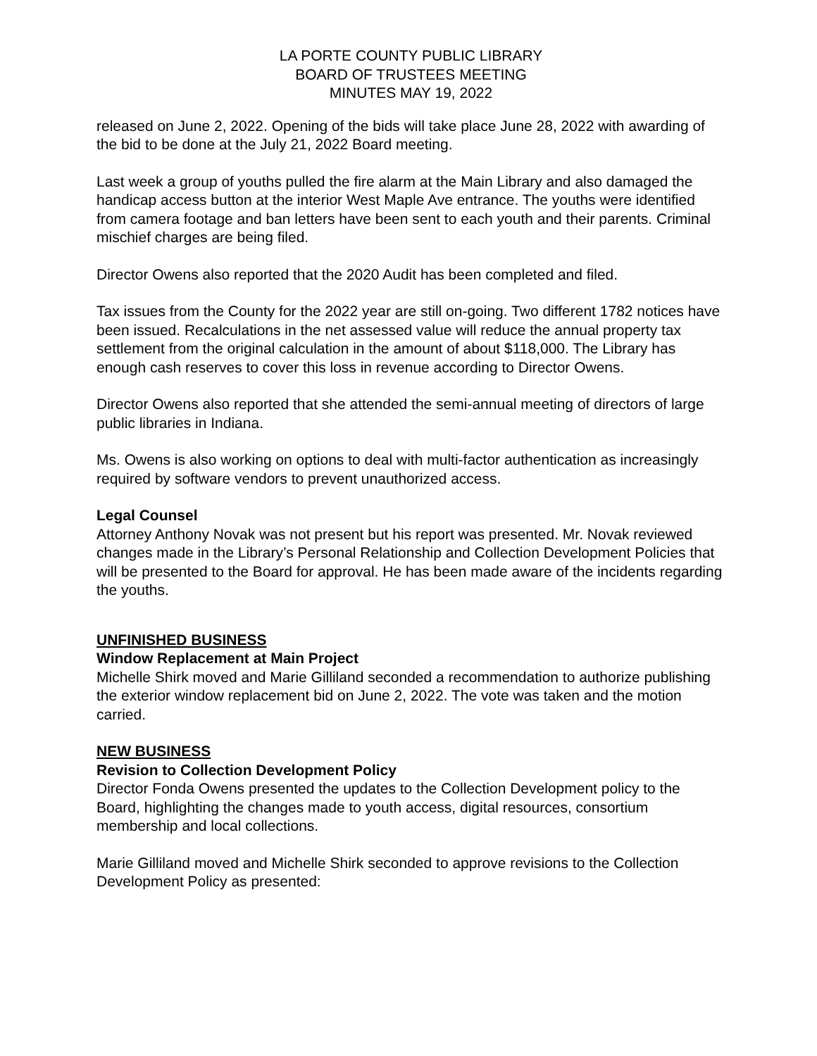LA PORTE COUNTY PUBLIC LIBRARY
BOARD OF TRUSTEES MEETING
MINUTES MAY 19, 2022
released on June 2, 2022. Opening of the bids will take place June 28, 2022 with awarding of the bid to be done at the July 21, 2022 Board meeting.
Last week a group of youths pulled the fire alarm at the Main Library and also damaged the handicap access button at the interior West Maple Ave entrance. The youths were identified from camera footage and ban letters have been sent to each youth and their parents. Criminal mischief charges are being filed.
Director Owens also reported that the 2020 Audit has been completed and filed.
Tax issues from the County for the 2022 year are still on-going. Two different 1782 notices have been issued. Recalculations in the net assessed value will reduce the annual property tax settlement from the original calculation in the amount of about $118,000. The Library has enough cash reserves to cover this loss in revenue according to Director Owens.
Director Owens also reported that she attended the semi-annual meeting of directors of large public libraries in Indiana.
Ms. Owens is also working on options to deal with multi-factor authentication as increasingly required by software vendors to prevent unauthorized access.
Legal Counsel
Attorney Anthony Novak was not present but his report was presented. Mr. Novak reviewed changes made in the Library’s Personal Relationship and Collection Development Policies that will be presented to the Board for approval. He has been made aware of the incidents regarding the youths.
UNFINISHED BUSINESS
Window Replacement at Main Project
Michelle Shirk moved and Marie Gilliland seconded a recommendation to authorize publishing the exterior window replacement bid on June 2, 2022. The vote was taken and the motion carried.
NEW BUSINESS
Revision to Collection Development Policy
Director Fonda Owens presented the updates to the Collection Development policy to the Board, highlighting the changes made to youth access, digital resources, consortium membership and local collections.
Marie Gilliland moved and Michelle Shirk seconded to approve revisions to the Collection Development Policy as presented: